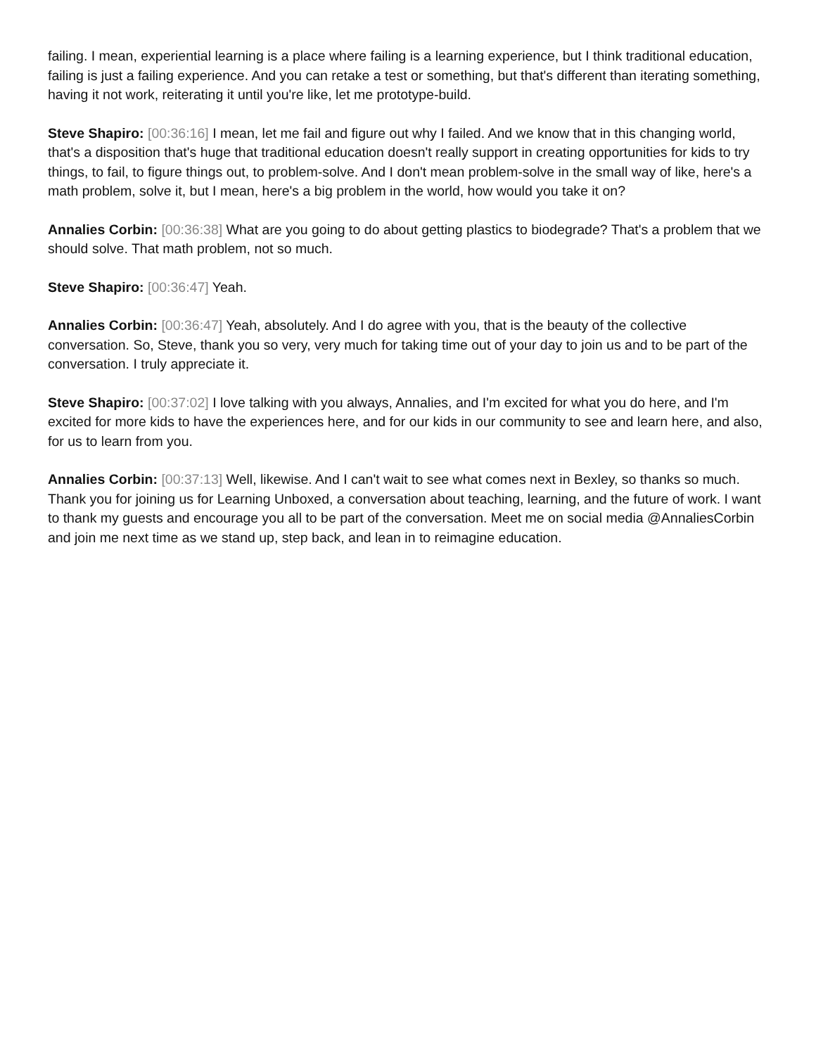failing. I mean, experiential learning is a place where failing is a learning experience, but I think traditional education, failing is just a failing experience. And you can retake a test or something, but that's different than iterating something, having it not work, reiterating it until you're like, let me prototype-build.
Steve Shapiro: [00:36:16] I mean, let me fail and figure out why I failed. And we know that in this changing world, that's a disposition that's huge that traditional education doesn't really support in creating opportunities for kids to try things, to fail, to figure things out, to problem-solve. And I don't mean problem-solve in the small way of like, here's a math problem, solve it, but I mean, here's a big problem in the world, how would you take it on?
Annalies Corbin: [00:36:38] What are you going to do about getting plastics to biodegrade? That's a problem that we should solve. That math problem, not so much.
Steve Shapiro: [00:36:47] Yeah.
Annalies Corbin: [00:36:47] Yeah, absolutely. And I do agree with you, that is the beauty of the collective conversation. So, Steve, thank you so very, very much for taking time out of your day to join us and to be part of the conversation. I truly appreciate it.
Steve Shapiro: [00:37:02] I love talking with you always, Annalies, and I'm excited for what you do here, and I'm excited for more kids to have the experiences here, and for our kids in our community to see and learn here, and also, for us to learn from you.
Annalies Corbin: [00:37:13] Well, likewise. And I can't wait to see what comes next in Bexley, so thanks so much. Thank you for joining us for Learning Unboxed, a conversation about teaching, learning, and the future of work. I want to thank my guests and encourage you all to be part of the conversation. Meet me on social media @AnnaliesCorbin and join me next time as we stand up, step back, and lean in to reimagine education.